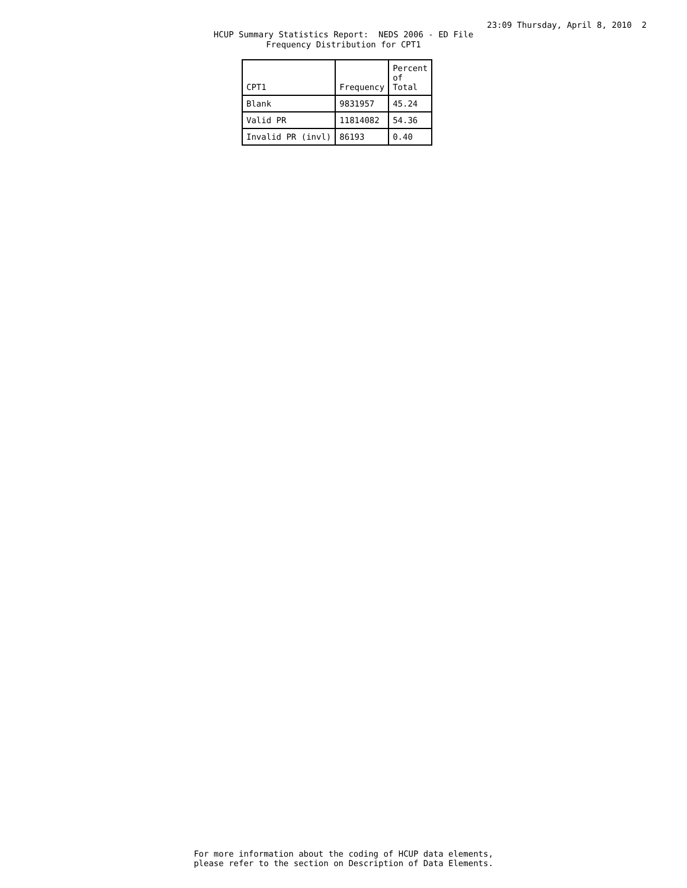23:09 Thursday, April 8, 2010 2
HCUP Summary Statistics Report: NEDS 2006 - ED File Frequency Distribution for CPT1
| CPT1 | Frequency | Percent of Total |
| --- | --- | --- |
| Blank | 9831957 | 45.24 |
| Valid PR | 11814082 | 54.36 |
| Invalid PR (invl) | 86193 | 0.40 |
For more information about the coding of HCUP data elements, please refer to the section on Description of Data Elements.